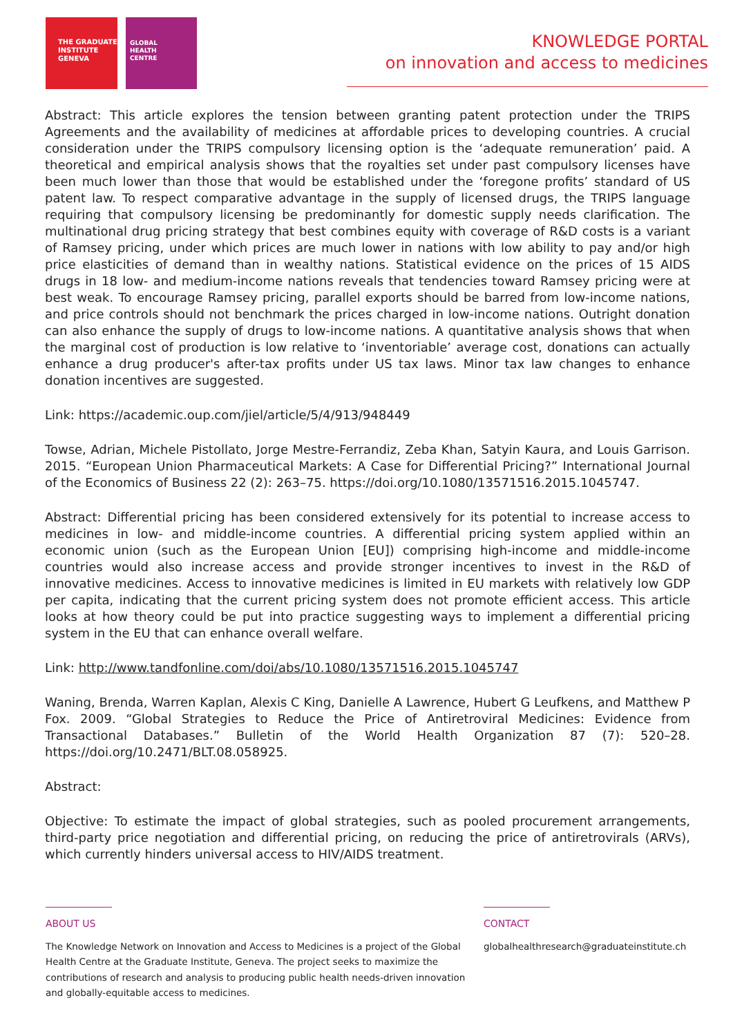THE GRADUATE
INSTITUTE
GENEVA
GLOBAL
HEALTH
CENTRE
KNOWLEDGE PORTAL
on innovation and access to medicines
Abstract: This article explores the tension between granting patent protection under the TRIPS Agreements and the availability of medicines at affordable prices to developing countries. A crucial consideration under the TRIPS compulsory licensing option is the ‘adequate remuneration’ paid. A theoretical and empirical analysis shows that the royalties set under past compulsory licenses have been much lower than those that would be established under the ‘foregone profits’ standard of US patent law. To respect comparative advantage in the supply of licensed drugs, the TRIPS language requiring that compulsory licensing be predominantly for domestic supply needs clarification. The multinational drug pricing strategy that best combines equity with coverage of R&D costs is a variant of Ramsey pricing, under which prices are much lower in nations with low ability to pay and/or high price elasticities of demand than in wealthy nations. Statistical evidence on the prices of 15 AIDS drugs in 18 low- and medium-income nations reveals that tendencies toward Ramsey pricing were at best weak. To encourage Ramsey pricing, parallel exports should be barred from low-income nations, and price controls should not benchmark the prices charged in low-income nations. Outright donation can also enhance the supply of drugs to low-income nations. A quantitative analysis shows that when the marginal cost of production is low relative to ‘inventoriable’ average cost, donations can actually enhance a drug producer's after-tax profits under US tax laws. Minor tax law changes to enhance donation incentives are suggested.
Link: https://academic.oup.com/jiel/article/5/4/913/948449
Towse, Adrian, Michele Pistollato, Jorge Mestre-Ferrandiz, Zeba Khan, Satyin Kaura, and Louis Garrison. 2015. “European Union Pharmaceutical Markets: A Case for Differential Pricing?” International Journal of the Economics of Business 22 (2): 263–75. https://doi.org/10.1080/13571516.2015.1045747.
Abstract: Differential pricing has been considered extensively for its potential to increase access to medicines in low- and middle-income countries. A differential pricing system applied within an economic union (such as the European Union [EU]) comprising high-income and middle-income countries would also increase access and provide stronger incentives to invest in the R&D of innovative medicines. Access to innovative medicines is limited in EU markets with relatively low GDP per capita, indicating that the current pricing system does not promote efficient access. This article looks at how theory could be put into practice suggesting ways to implement a differential pricing system in the EU that can enhance overall welfare.
Link: http://www.tandfonline.com/doi/abs/10.1080/13571516.2015.1045747
Waning, Brenda, Warren Kaplan, Alexis C King, Danielle A Lawrence, Hubert G Leufkens, and Matthew P Fox. 2009. “Global Strategies to Reduce the Price of Antiretroviral Medicines: Evidence from Transactional Databases.” Bulletin of the World Health Organization 87 (7): 520–28. https://doi.org/10.2471/BLT.08.058925.
Abstract:
Objective: To estimate the impact of global strategies, such as pooled procurement arrangements, third-party price negotiation and differential pricing, on reducing the price of antiretrovirals (ARVs), which currently hinders universal access to HIV/AIDS treatment.
ABOUT US
The Knowledge Network on Innovation and Access to Medicines is a project of the Global Health Centre at the Graduate Institute, Geneva. The project seeks to maximize the contributions of research and analysis to producing public health needs-driven innovation and globally-equitable access to medicines.
CONTACT
globalhealthresearch@graduateinstitute.ch